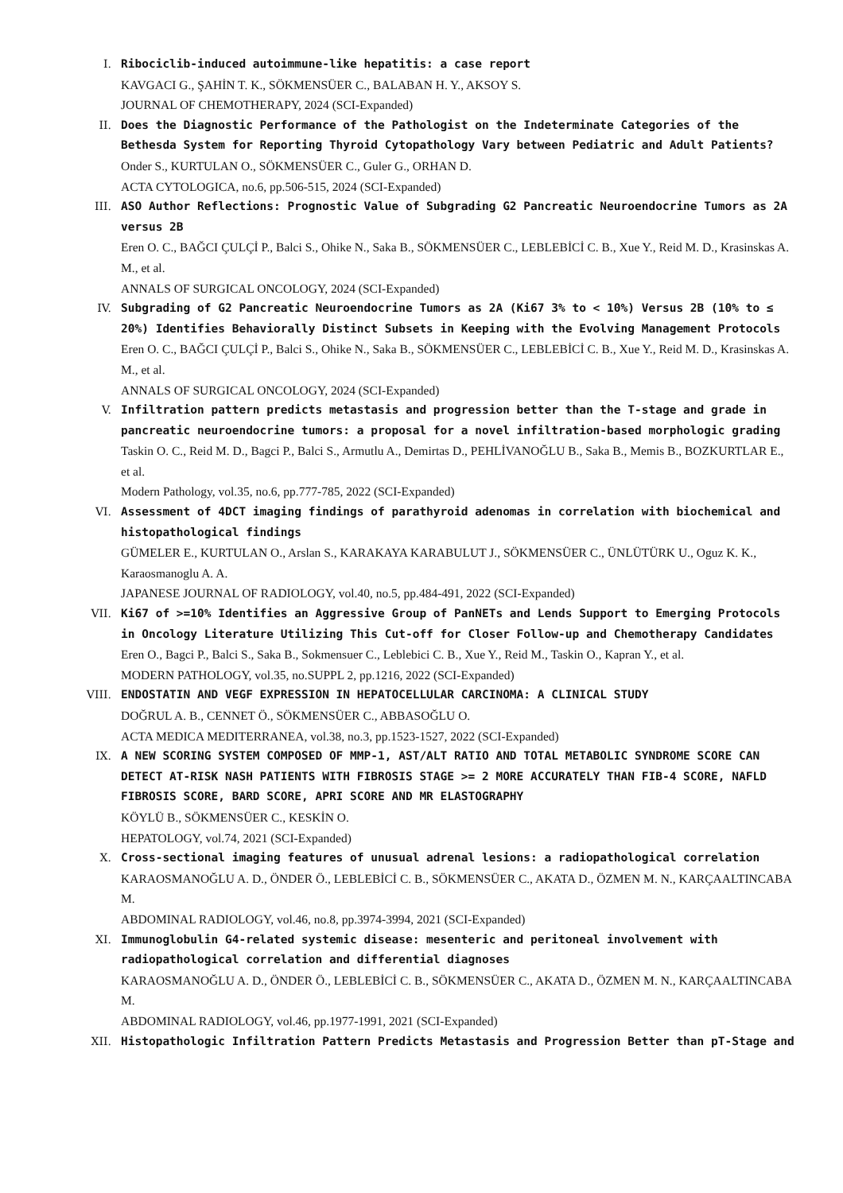I. Ribociclib-induced autoimmune-like hepatitis: a case report
KAVGACI G., ŞAHİN T. K., SÖKMENSÜER C., BALABAN H. Y., AKSOY S.
JOURNAL OF CHEMOTHERAPY, 2024 (SCI-Expanded)
II. Does the Diagnostic Performance of the Pathologist on the Indeterminate Categories of the Bethesda System for Reporting Thyroid Cytopathology Vary between Pediatric and Adult Patients?
Onder S., KURTULAN O., SÖKMENSÜER C., Guler G., ORHAN D.
ACTA CYTOLOGICA, no.6, pp.506-515, 2024 (SCI-Expanded)
III. ASO Author Reflections: Prognostic Value of Subgrading G2 Pancreatic Neuroendocrine Tumors as 2A versus 2B
Eren O. C., BAĞCI ÇULÇİ P., Balci S., Ohike N., Saka B., SÖKMENSÜER C., LEBLEBİCİ C. B., Xue Y., Reid M. D., Krasinskas A. M., et al.
ANNALS OF SURGICAL ONCOLOGY, 2024 (SCI-Expanded)
IV. Subgrading of G2 Pancreatic Neuroendocrine Tumors as 2A (Ki67 3% to < 10%) Versus 2B (10% to ≤ 20%) Identifies Behaviorally Distinct Subsets in Keeping with the Evolving Management Protocols
Eren O. C., BAĞCI ÇULÇİ P., Balci S., Ohike N., Saka B., SÖKMENSÜER C., LEBLEBİCİ C. B., Xue Y., Reid M. D., Krasinskas A. M., et al.
ANNALS OF SURGICAL ONCOLOGY, 2024 (SCI-Expanded)
V. Infiltration pattern predicts metastasis and progression better than the T-stage and grade in pancreatic neuroendocrine tumors: a proposal for a novel infiltration-based morphologic grading
Taskin O. C., Reid M. D., Bagci P., Balci S., Armutlu A., Demirtas D., PEHLİVANOĞLU B., Saka B., Memis B., BOZKURTLAR E., et al.
Modern Pathology, vol.35, no.6, pp.777-785, 2022 (SCI-Expanded)
VI. Assessment of 4DCT imaging findings of parathyroid adenomas in correlation with biochemical and histopathological findings
GÜMELER E., KURTULAN O., Arslan S., KARAKAYA KARABULUT J., SÖKMENSÜER C., ÜNLÜTÜRK U., Oguz K. K., Karaosmanoglu A. A.
JAPANESE JOURNAL OF RADIOLOGY, vol.40, no.5, pp.484-491, 2022 (SCI-Expanded)
VII. Ki67 of >=10% Identifies an Aggressive Group of PanNETs and Lends Support to Emerging Protocols in Oncology Literature Utilizing This Cut-off for Closer Follow-up and Chemotherapy Candidates
Eren O., Bagci P., Balci S., Saka B., Sokmensuer C., Leblebici C. B., Xue Y., Reid M., Taskin O., Kapran Y., et al.
MODERN PATHOLOGY, vol.35, no.SUPPL 2, pp.1216, 2022 (SCI-Expanded)
VIII. ENDOSTATIN AND VEGF EXPRESSION IN HEPATOCELLULAR CARCINOMA: A CLINICAL STUDY
DOĞRUL A. B., CENNET Ö., SÖKMENSÜER C., ABBASOĞLU O.
ACTA MEDICA MEDITERRANEA, vol.38, no.3, pp.1523-1527, 2022 (SCI-Expanded)
IX. A NEW SCORING SYSTEM COMPOSED OF MMP-1, AST/ALT RATIO AND TOTAL METABOLIC SYNDROME SCORE CAN DETECT AT-RISK NASH PATIENTS WITH FIBROSIS STAGE >= 2 MORE ACCURATELY THAN FIB-4 SCORE, NAFLD FIBROSIS SCORE, BARD SCORE, APRI SCORE AND MR ELASTOGRAPHY
KÖYLÜ B., SÖKMENSÜER C., KESKİN O.
HEPATOLOGY, vol.74, 2021 (SCI-Expanded)
X. Cross-sectional imaging features of unusual adrenal lesions: a radiopathological correlation
KARAOSMANOĞLU A. D., ÖNDER Ö., LEBLEBİCİ C. B., SÖKMENSÜER C., AKATA D., ÖZMEN M. N., KARÇAALTINCABA M.
ABDOMINAL RADIOLOGY, vol.46, no.8, pp.3974-3994, 2021 (SCI-Expanded)
XI. Immunoglobulin G4-related systemic disease: mesenteric and peritoneal involvement with radiopathological correlation and differential diagnoses
KARAOSMANOĞLU A. D., ÖNDER Ö., LEBLEBİCİ C. B., SÖKMENSÜER C., AKATA D., ÖZMEN M. N., KARÇAALTINCABA M.
ABDOMINAL RADIOLOGY, vol.46, pp.1977-1991, 2021 (SCI-Expanded)
XII. Histopathologic Infiltration Pattern Predicts Metastasis and Progression Better than pT-Stage and